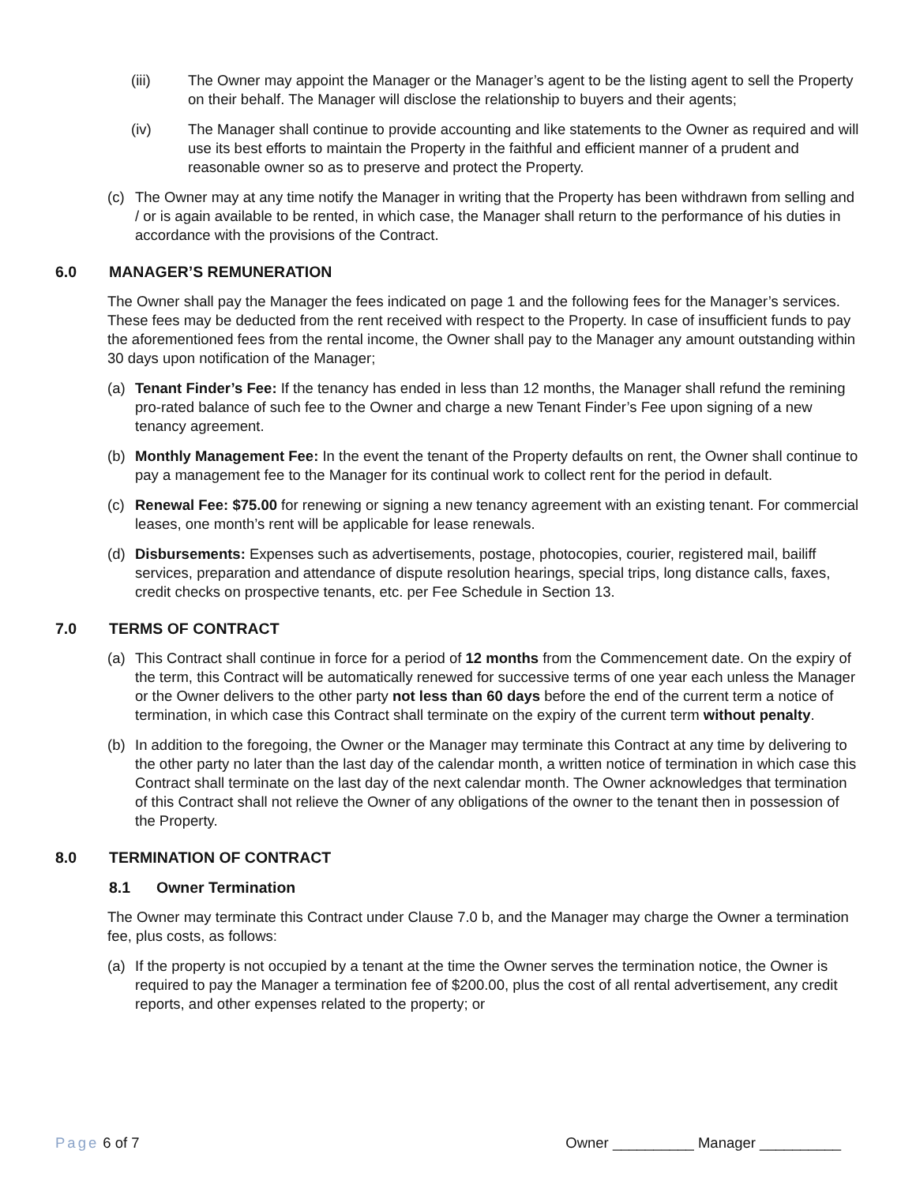(iii) The Owner may appoint the Manager or the Manager’s agent to be the listing agent to sell the Property on their behalf. The Manager will disclose the relationship to buyers and their agents;
(iv) The Manager shall continue to provide accounting and like statements to the Owner as required and will use its best efforts to maintain the Property in the faithful and efficient manner of a prudent and reasonable owner so as to preserve and protect the Property.
(c) The Owner may at any time notify the Manager in writing that the Property has been withdrawn from selling and / or is again available to be rented, in which case, the Manager shall return to the performance of his duties in accordance with the provisions of the Contract.
6.0 MANAGER’S REMUNERATION
The Owner shall pay the Manager the fees indicated on page 1 and the following fees for the Manager’s services. These fees may be deducted from the rent received with respect to the Property. In case of insufficient funds to pay the aforementioned fees from the rental income, the Owner shall pay to the Manager any amount outstanding within 30 days upon notification of the Manager;
(a) Tenant Finder’s Fee: If the tenancy has ended in less than 12 months, the Manager shall refund the remining pro-rated balance of such fee to the Owner and charge a new Tenant Finder’s Fee upon signing of a new tenancy agreement.
(b) Monthly Management Fee: In the event the tenant of the Property defaults on rent, the Owner shall continue to pay a management fee to the Manager for its continual work to collect rent for the period in default.
(c) Renewal Fee: $75.00 for renewing or signing a new tenancy agreement with an existing tenant. For commercial leases, one month’s rent will be applicable for lease renewals.
(d) Disbursements: Expenses such as advertisements, postage, photocopies, courier, registered mail, bailiff services, preparation and attendance of dispute resolution hearings, special trips, long distance calls, faxes, credit checks on prospective tenants, etc. per Fee Schedule in Section 13.
7.0 TERMS OF CONTRACT
(a) This Contract shall continue in force for a period of 12 months from the Commencement date. On the expiry of the term, this Contract will be automatically renewed for successive terms of one year each unless the Manager or the Owner delivers to the other party not less than 60 days before the end of the current term a notice of termination, in which case this Contract shall terminate on the expiry of the current term without penalty.
(b) In addition to the foregoing, the Owner or the Manager may terminate this Contract at any time by delivering to the other party no later than the last day of the calendar month, a written notice of termination in which case this Contract shall terminate on the last day of the next calendar month. The Owner acknowledges that termination of this Contract shall not relieve the Owner of any obligations of the owner to the tenant then in possession of the Property.
8.0 TERMINATION OF CONTRACT
8.1 Owner Termination
The Owner may terminate this Contract under Clause 7.0 b, and the Manager may charge the Owner a termination fee, plus costs, as follows:
(a) If the property is not occupied by a tenant at the time the Owner serves the termination notice, the Owner is required to pay the Manager a termination fee of $200.00, plus the cost of all rental advertisement, any credit reports, and other expenses related to the property; or
Page 6 of 7 Owner __________ Manager __________